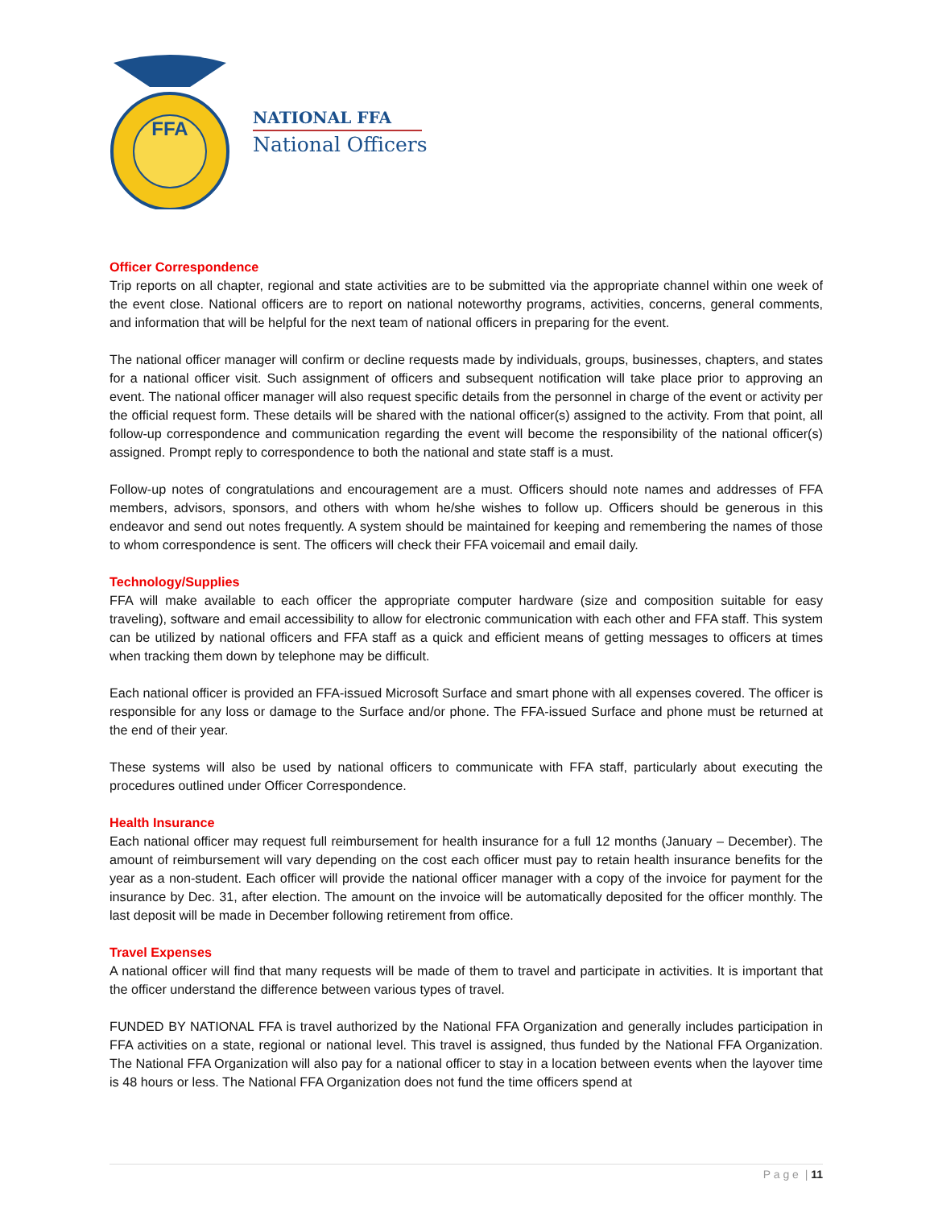FFA
NATIONAL FFA
National Officers
Officer Correspondence
Trip reports on all chapter, regional and state activities are to be submitted via the appropriate channel within one week of the event close. National officers are to report on national noteworthy programs, activities, concerns, general comments, and information that will be helpful for the next team of national officers in preparing for the event.
The national officer manager will confirm or decline requests made by individuals, groups, businesses, chapters, and states for a national officer visit. Such assignment of officers and subsequent notification will take place prior to approving an event. The national officer manager will also request specific details from the personnel in charge of the event or activity per the official request form. These details will be shared with the national officer(s) assigned to the activity. From that point, all follow-up correspondence and communication regarding the event will become the responsibility of the national officer(s) assigned. Prompt reply to correspondence to both the national and state staff is a must.
Follow-up notes of congratulations and encouragement are a must. Officers should note names and addresses of FFA members, advisors, sponsors, and others with whom he/she wishes to follow up. Officers should be generous in this endeavor and send out notes frequently. A system should be maintained for keeping and remembering the names of those to whom correspondence is sent. The officers will check their FFA voicemail and email daily.
Technology/Supplies
FFA will make available to each officer the appropriate computer hardware (size and composition suitable for easy traveling), software and email accessibility to allow for electronic communication with each other and FFA staff. This system can be utilized by national officers and FFA staff as a quick and efficient means of getting messages to officers at times when tracking them down by telephone may be difficult.
Each national officer is provided an FFA-issued Microsoft Surface and smart phone with all expenses covered. The officer is responsible for any loss or damage to the Surface and/or phone. The FFA-issued Surface and phone must be returned at the end of their year.
These systems will also be used by national officers to communicate with FFA staff, particularly about executing the procedures outlined under Officer Correspondence.
Health Insurance
Each national officer may request full reimbursement for health insurance for a full 12 months (January – December). The amount of reimbursement will vary depending on the cost each officer must pay to retain health insurance benefits for the year as a non-student. Each officer will provide the national officer manager with a copy of the invoice for payment for the insurance by Dec. 31, after election. The amount on the invoice will be automatically deposited for the officer monthly. The last deposit will be made in December following retirement from office.
Travel Expenses
A national officer will find that many requests will be made of them to travel and participate in activities. It is important that the officer understand the difference between various types of travel.
FUNDED BY NATIONAL FFA is travel authorized by the National FFA Organization and generally includes participation in FFA activities on a state, regional or national level. This travel is assigned, thus funded by the National FFA Organization. The National FFA Organization will also pay for a national officer to stay in a location between events when the layover time is 48 hours or less. The National FFA Organization does not fund the time officers spend at
P a g e | 11